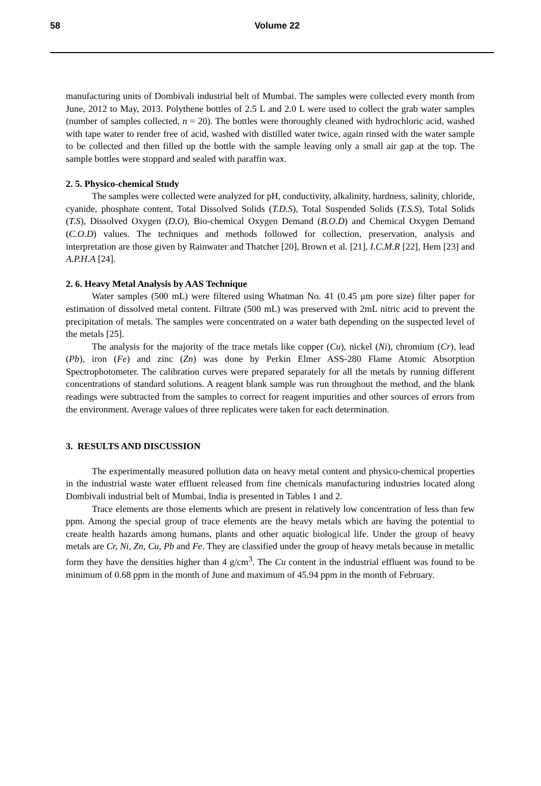58
Volume 22
manufacturing units of Dombivali industrial belt of Mumbai. The samples were collected every month from June, 2012 to May, 2013. Polythene bottles of 2.5 L and 2.0 L were used to collect the grab water samples (number of samples collected, n = 20). The bottles were thoroughly cleaned with hydrochloric acid, washed with tape water to render free of acid, washed with distilled water twice, again rinsed with the water sample to be collected and then filled up the bottle with the sample leaving only a small air gap at the top. The sample bottles were stoppard and sealed with paraffin wax.
2. 5. Physico-chemical Study
The samples were collected were analyzed for pH, conductivity, alkalinity, hardness, salinity, chloride, cyanide, phosphate content, Total Dissolved Solids (T.D.S), Total Suspended Solids (T.S.S), Total Solids (T.S), Dissolved Oxygen (D.O), Bio-chemical Oxygen Demand (B.O.D) and Chemical Oxygen Demand (C.O.D) values. The techniques and methods followed for collection, preservation, analysis and interpretation are those given by Rainwater and Thatcher [20], Brown et al. [21], I.C.M.R [22], Hem [23] and A.P.H.A [24].
2. 6. Heavy Metal Analysis by AAS Technique
Water samples (500 mL) were filtered using Whatman No. 41 (0.45 μm pore size) filter paper for estimation of dissolved metal content. Filtrate (500 mL) was preserved with 2mL nitric acid to prevent the precipitation of metals. The samples were concentrated on a water bath depending on the suspected level of the metals [25].
The analysis for the majority of the trace metals like copper (Cu), nickel (Ni), chromium (Cr), lead (Pb), iron (Fe) and zinc (Zn) was done by Perkin Elmer ASS-280 Flame Atomic Absorption Spectrophotometer. The calibration curves were prepared separately for all the metals by running different concentrations of standard solutions. A reagent blank sample was run throughout the method, and the blank readings were subtracted from the samples to correct for reagent impurities and other sources of errors from the environment. Average values of three replicates were taken for each determination.
3. RESULTS AND DISCUSSION
The experimentally measured pollution data on heavy metal content and physico-chemical properties in the industrial waste water effluent released from fine chemicals manufacturing industries located along Dombivali industrial belt of Mumbai, India is presented in Tables 1 and 2.
Trace elements are those elements which are present in relatively low concentration of less than few ppm. Among the special group of trace elements are the heavy metals which are having the potential to create health hazards among humans, plants and other aquatic biological life. Under the group of heavy metals are Cr, Ni, Zn, Cu, Pb and Fe. They are classified under the group of heavy metals because in metallic form they have the densities higher than 4 g/cm<sup>3</sup>. The Cu content in the industrial effluent was found to be minimum of 0.68 ppm in the month of June and maximum of 45.94 ppm in the month of February.